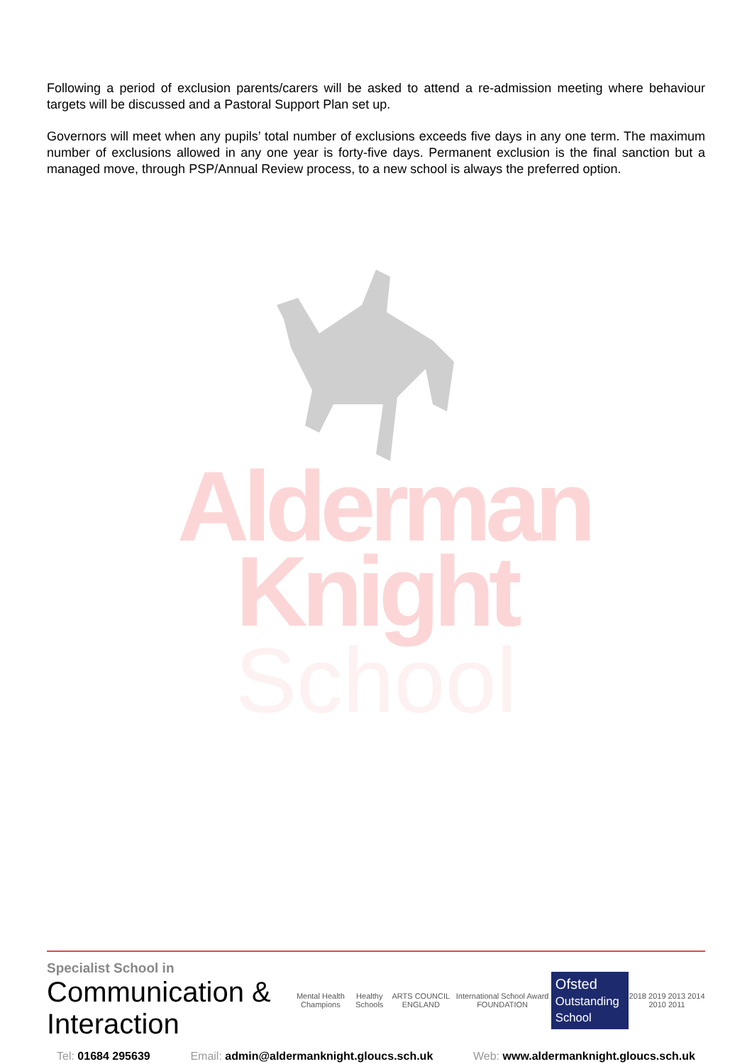Following a period of exclusion parents/carers will be asked to attend a re-admission meeting where behaviour targets will be discussed and a Pastoral Support Plan set up.
Governors will meet when any pupils’ total number of exclusions exceeds five days in any one term. The maximum number of exclusions allowed in any one year is forty-five days. Permanent exclusion is the final sanction but a managed move, through PSP/Annual Review process, to a new school is always the preferred option.
Alderman
Knight
School
Specialist School in
Communication & Interaction
Mental Health Champions Healthy Schools ARTS COUNCIL ENGLAND
International School Award FOUNDATION
Ofsted
Outstanding School
2018 2019 2013 2014 2010 2011
Tel: 01684 295639 Email: admin@aldermanknight.gloucs.sch.uk
Web: www.aldermanknight.gloucs.sch.uk